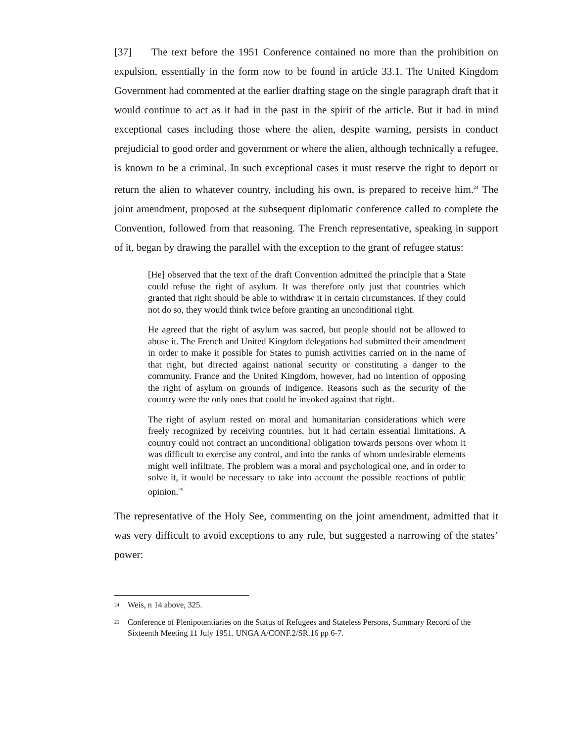[37] The text before the 1951 Conference contained no more than the prohibition on expulsion, essentially in the form now to be found in article 33.1. The United Kingdom Government had commented at the earlier drafting stage on the single paragraph draft that it would continue to act as it had in the past in the spirit of the article. But it had in mind exceptional cases including those where the alien, despite warning, persists in conduct prejudicial to good order and government or where the alien, although technically a refugee, is known to be a criminal. In such exceptional cases it must reserve the right to deport or return the alien to whatever country, including his own, is prepared to receive him.<sup>24</sup> The joint amendment, proposed at the subsequent diplomatic conference called to complete the Convention, followed from that reasoning. The French representative, speaking in support of it, began by drawing the parallel with the exception to the grant of refugee status:
[He] observed that the text of the draft Convention admitted the principle that a State could refuse the right of asylum. It was therefore only just that countries which granted that right should be able to withdraw it in certain circumstances. If they could not do so, they would think twice before granting an unconditional right.
He agreed that the right of asylum was sacred, but people should not be allowed to abuse it. The French and United Kingdom delegations had submitted their amendment in order to make it possible for States to punish activities carried on in the name of that right, but directed against national security or constituting a danger to the community. France and the United Kingdom, however, had no intention of opposing the right of asylum on grounds of indigence. Reasons such as the security of the country were the only ones that could be invoked against that right.
The right of asylum rested on moral and humanitarian considerations which were freely recognized by receiving countries, but it had certain essential limitations. A country could not contract an unconditional obligation towards persons over whom it was difficult to exercise any control, and into the ranks of whom undesirable elements might well infiltrate. The problem was a moral and psychological one, and in order to solve it, it would be necessary to take into account the possible reactions of public opinion.<sup>25</sup>
The representative of the Holy See, commenting on the joint amendment, admitted that it was very difficult to avoid exceptions to any rule, but suggested a narrowing of the states’ power:
<sup>24</sup> Weis, n 14 above, 325.
<sup>25</sup> Conference of Plenipotentiaries on the Status of Refugees and Stateless Persons, Summary Record of the Sixteenth Meeting 11 July 1951. UNGA A/CONF.2/SR.16 pp 6-7.